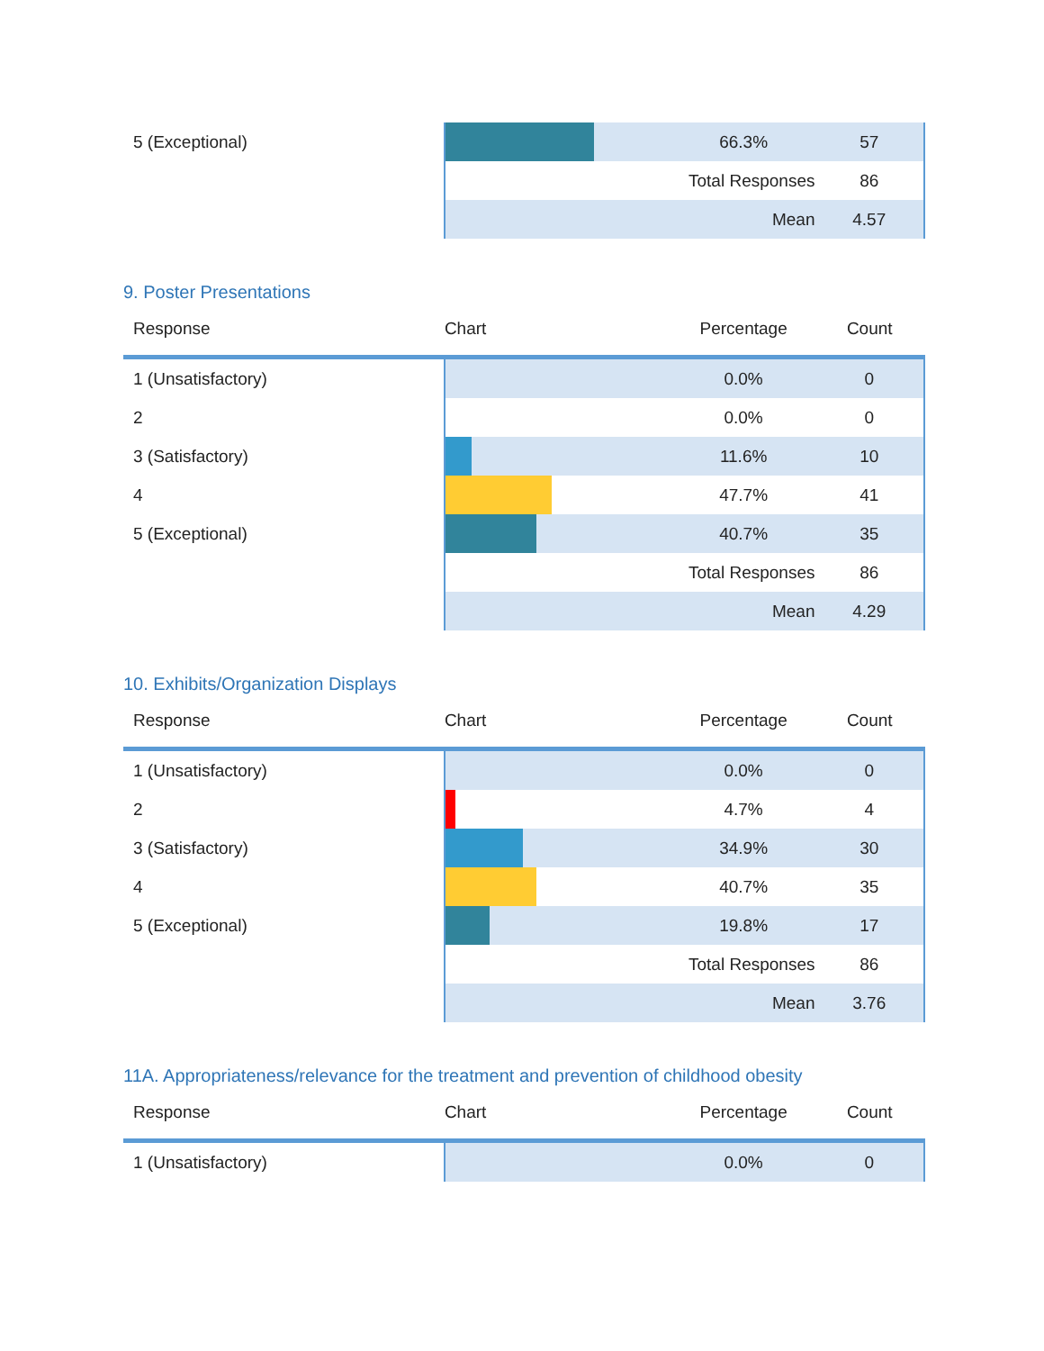| 5 (Exceptional) | | 66.3% | 57 |
| | | Total Responses | 86 |
| | | Mean | 4.57 |
9. Poster Presentations
| Response | Chart | Percentage | Count |
| --- | --- | --- | --- |
| 1 (Unsatisfactory) | | 0.0% | 0 |
| 2 | | 0.0% | 0 |
| 3 (Satisfactory) | | 11.6% | 10 |
| 4 | | 47.7% | 41 |
| 5 (Exceptional) | | 40.7% | 35 |
| | | Total Responses | 86 |
| | | Mean | 4.29 |
10. Exhibits/Organization Displays
| Response | Chart | Percentage | Count |
| --- | --- | --- | --- |
| 1 (Unsatisfactory) | | 0.0% | 0 |
| 2 | | 4.7% | 4 |
| 3 (Satisfactory) | | 34.9% | 30 |
| 4 | | 40.7% | 35 |
| 5 (Exceptional) | | 19.8% | 17 |
| | | Total Responses | 86 |
| | | Mean | 3.76 |
11A. Appropriateness/relevance for the treatment and prevention of childhood obesity
| Response | Chart | Percentage | Count |
| --- | --- | --- | --- |
| 1 (Unsatisfactory) | | 0.0% | 0 |